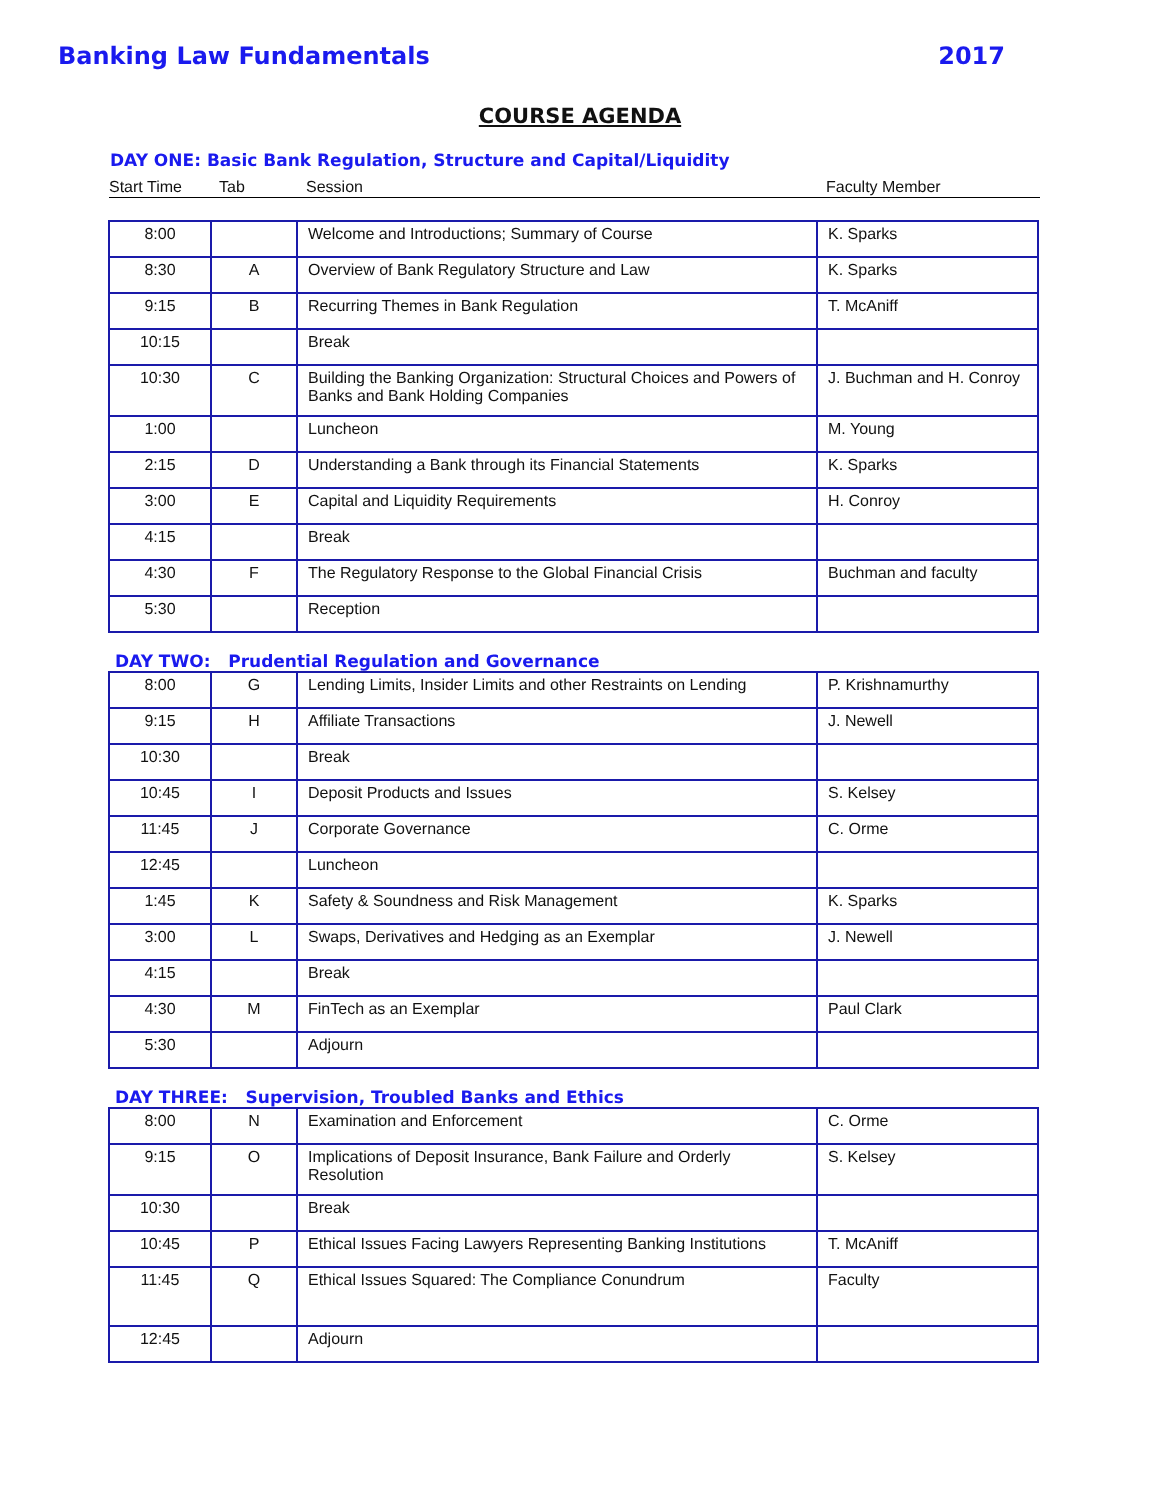Banking Law Fundamentals 2017
COURSE AGENDA
DAY ONE: Basic Bank Regulation, Structure and Capital/Liquidity
Start Time Tab Session Faculty Member
| 8:00 | | Welcome and Introductions; Summary of Course | K. Sparks |
| 8:30 | A | Overview of Bank Regulatory Structure and Law | K. Sparks |
| 9:15 | B | Recurring Themes in Bank Regulation | T. McAniff |
| 10:15 | | Break | |
| 10:30 | C | Building the Banking Organization: Structural Choices and Powers of Banks and Bank Holding Companies | J. Buchman and H. Conroy |
| 1:00 | | Luncheon | M. Young |
| 2:15 | D | Understanding a Bank through its Financial Statements | K. Sparks |
| 3:00 | E | Capital and Liquidity Requirements | H. Conroy |
| 4:15 | | Break | |
| 4:30 | F | The Regulatory Response to the Global Financial Crisis | Buchman and faculty |
| 5:30 | | Reception | |
DAY TWO: Prudential Regulation and Governance
| 8:00 | G | Lending Limits, Insider Limits and other Restraints on Lending | P. Krishnamurthy |
| 9:15 | H | Affiliate Transactions | J. Newell |
| 10:30 | | Break | |
| 10:45 | I | Deposit Products and Issues | S. Kelsey |
| 11:45 | J | Corporate Governance | C. Orme |
| 12:45 | | Luncheon | |
| 1:45 | K | Safety & Soundness and Risk Management | K. Sparks |
| 3:00 | L | Swaps, Derivatives and Hedging as an Exemplar | J. Newell |
| 4:15 | | Break | |
| 4:30 | M | FinTech as an Exemplar | Paul Clark |
| 5:30 | | Adjourn | |
DAY THREE: Supervision, Troubled Banks and Ethics
| 8:00 | N | Examination and Enforcement | C. Orme |
| 9:15 | O | Implications of Deposit Insurance, Bank Failure and Orderly Resolution | S. Kelsey |
| 10:30 | | Break | |
| 10:45 | P | Ethical Issues Facing Lawyers Representing Banking Institutions | T. McAniff |
| 11:45 | Q | Ethical Issues Squared: The Compliance Conundrum | Faculty |
| 12:45 | | Adjourn | |